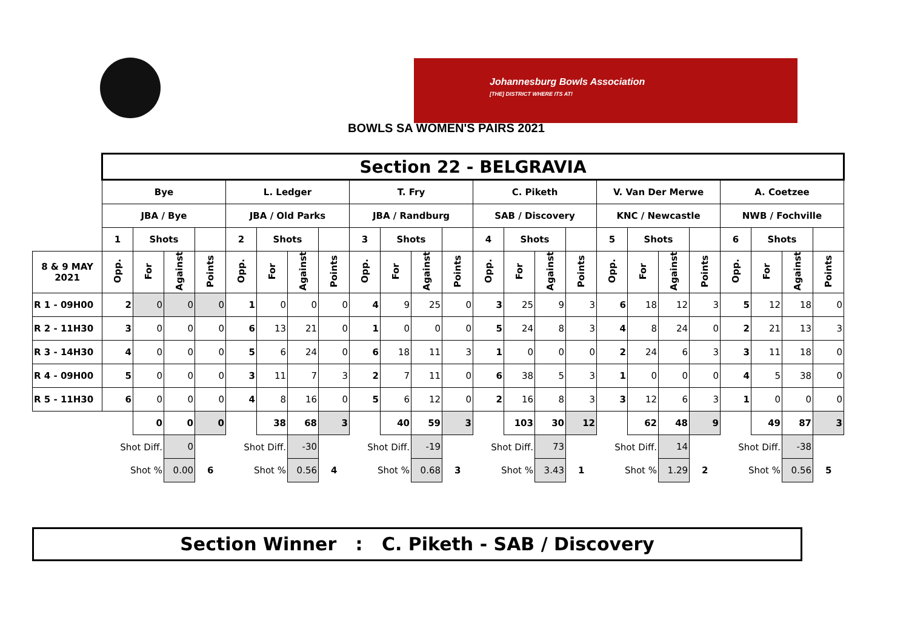Johannesburg Bowls Association
[THE] DISTRICT WHERE ITS AT!
BOWLS SA WOMEN'S PAIRS 2021
| | Section 22 - BELGRAVIA | | | | | | | | | | | | | | | | | | | | | | | |
| --- | --- | --- | --- | --- | --- | --- | --- | --- | --- | --- | --- | --- | --- | --- | --- | --- | --- | --- | --- | --- | --- | --- | --- | --- |
| | Bye | | | | L. Ledger | | | | T. Fry | | | | C. Piketh | | | | V. Van Der Merwe | | | | A. Coetzee | | | |
| | JBA / Bye | | | | JBA / Old Parks | | | | JBA / Randburg | | | | SAB / Discovery | | | | KNC / Newcastle | | | | NWB / Fochville | | | |
| | 1 | Shots | | | 2 | Shots | | | 3 | Shots | | | 4 | Shots | | | 5 | Shots | | | 6 | Shots | | |
| 8 & 9 MAY 2021 | Opp. | For | Against | Points | Opp. | For | Against | Points | Opp. | For | Against | Points | Opp. | For | Against | Points | Opp. | For | Against | Points | Opp. | For | Against | Points |
| R 1 - 09H00 | 2 | 0 | 0 | 0 | 1 | 0 | 0 | 0 | 4 | 9 | 25 | 0 | 3 | 25 | 9 | 3 | 6 | 18 | 12 | 3 | 5 | 12 | 18 | 0 |
| R 2 - 11H30 | 3 | 0 | 0 | 0 | 6 | 13 | 21 | 0 | 1 | 0 | 0 | 0 | 5 | 24 | 8 | 3 | 4 | 8 | 24 | 0 | 2 | 21 | 13 | 3 |
| R 3 - 14H30 | 4 | 0 | 0 | 0 | 5 | 6 | 24 | 0 | 6 | 18 | 11 | 3 | 1 | 0 | 0 | 0 | 2 | 24 | 6 | 3 | 3 | 11 | 18 | 0 |
| R 4 - 09H00 | 5 | 0 | 0 | 0 | 3 | 11 | 7 | 3 | 2 | 7 | 11 | 0 | 6 | 38 | 5 | 3 | 1 | 0 | 0 | 0 | 4 | 5 | 38 | 0 |
| R 5 - 11H30 | 6 | 0 | 0 | 0 | 4 | 8 | 16 | 0 | 5 | 6 | 12 | 0 | 2 | 16 | 8 | 3 | 3 | 12 | 6 | 3 | 1 | 0 | 0 | 0 |
| | | 0 | 0 | 0 | | 38 | 68 | 3 | | 40 | 59 | 3 | | 103 | 30 | 12 | | 62 | 48 | 9 | | 49 | 87 | 3 |
| | Shot Diff. | | 0 | | Shot Diff. | | -30 | | Shot Diff. | | -19 | | Shot Diff. | | 73 | | Shot Diff. | | 14 | | Shot Diff. | | -38 | |
| | Shot % | | 0.00 | 6 | Shot % | | 0.56 | 4 | Shot % | | 0.68 | 3 | Shot % | | 3.43 | 1 | Shot % | | 1.29 | 2 | Shot % | | 0.56 | 5 |
Section Winner : C. Piketh - SAB / Discovery